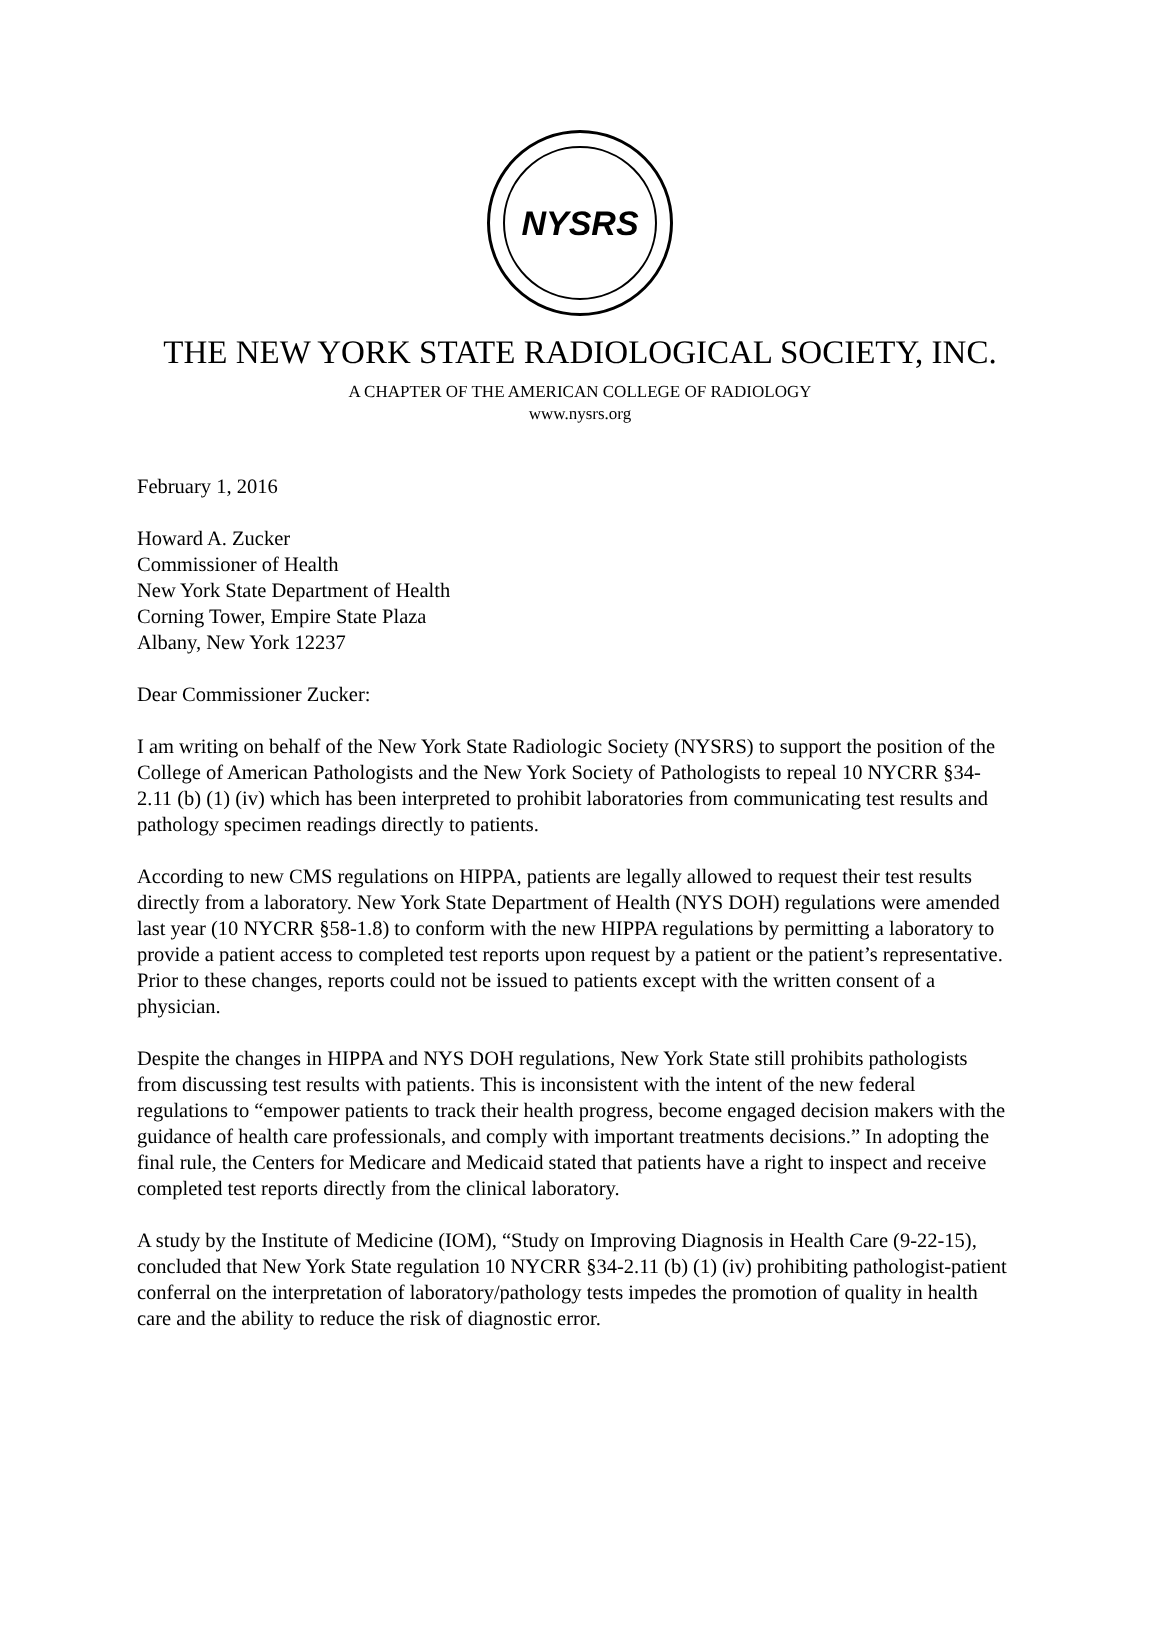NYSRS
THE NEW YORK STATE RADIOLOGICAL SOCIETY, INC.
A CHAPTER OF THE AMERICAN COLLEGE OF RADIOLOGY
www.nysrs.org
February 1, 2016
Howard A. Zucker
Commissioner of Health
New York State Department of Health
Corning Tower, Empire State Plaza
Albany, New York 12237
Dear Commissioner Zucker:
I am writing on behalf of the New York State Radiologic Society (NYSRS) to support the position of the College of American Pathologists and the New York Society of Pathologists to repeal 10 NYCRR §34-2.11 (b) (1) (iv) which has been interpreted to prohibit laboratories from communicating test results and pathology specimen readings directly to patients.
According to new CMS regulations on HIPPA, patients are legally allowed to request their test results directly from a laboratory. New York State Department of Health (NYS DOH) regulations were amended last year (10 NYCRR §58-1.8) to conform with the new HIPPA regulations by permitting a laboratory to provide a patient access to completed test reports upon request by a patient or the patient’s representative. Prior to these changes, reports could not be issued to patients except with the written consent of a physician.
Despite the changes in HIPPA and NYS DOH regulations, New York State still prohibits pathologists from discussing test results with patients. This is inconsistent with the intent of the new federal regulations to “empower patients to track their health progress, become engaged decision makers with the guidance of health care professionals, and comply with important treatments decisions.” In adopting the final rule, the Centers for Medicare and Medicaid stated that patients have a right to inspect and receive completed test reports directly from the clinical laboratory.
A study by the Institute of Medicine (IOM), “Study on Improving Diagnosis in Health Care (9-22-15), concluded that New York State regulation 10 NYCRR §34-2.11 (b) (1) (iv) prohibiting pathologist-patient conferral on the interpretation of laboratory/pathology tests impedes the promotion of quality in health care and the ability to reduce the risk of diagnostic error.